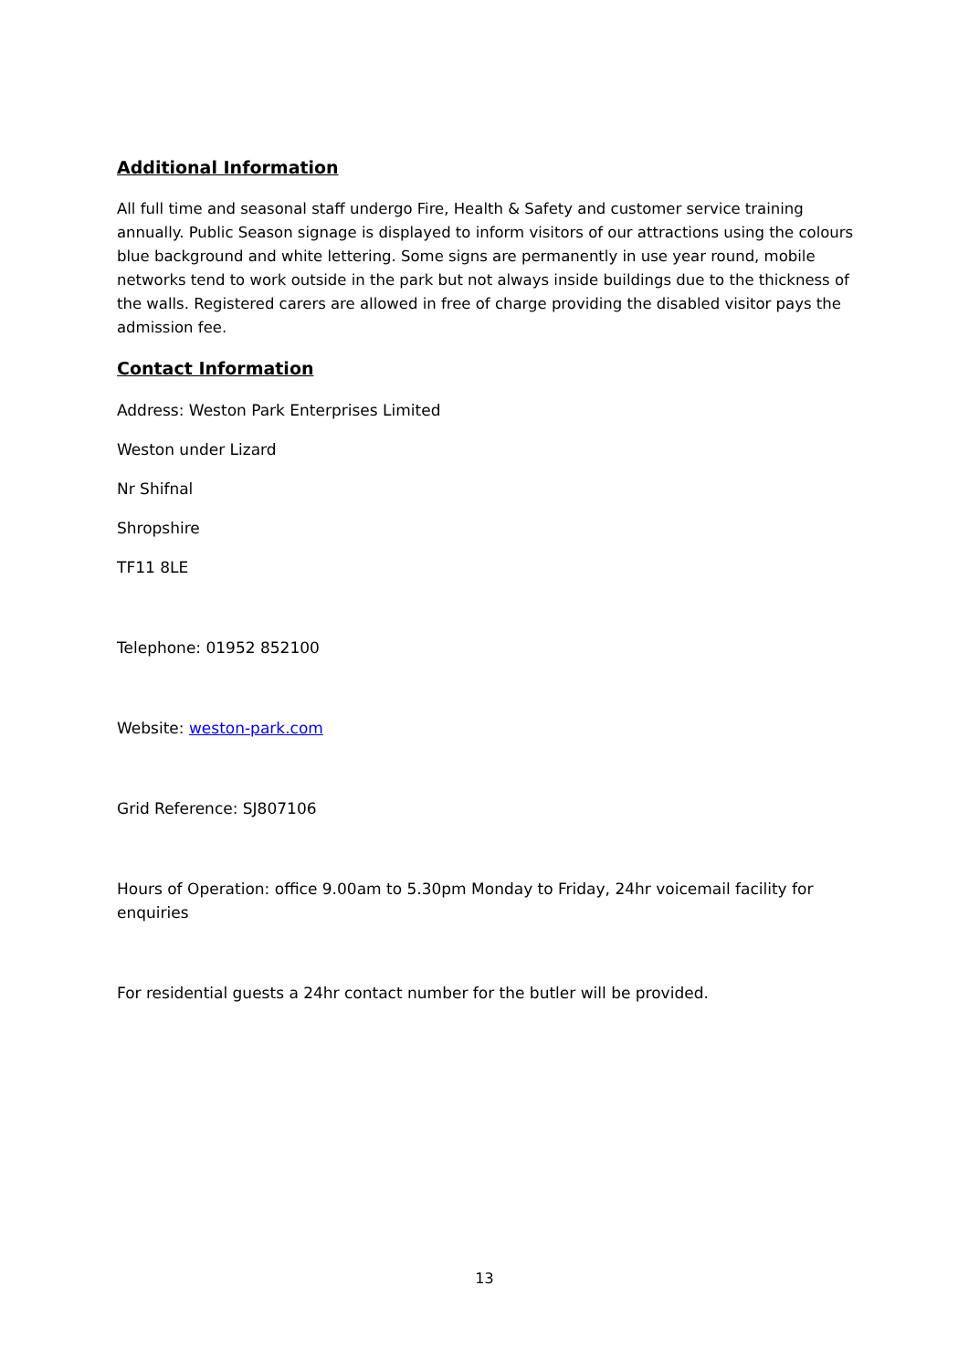Additional Information
All full time and seasonal staff undergo Fire, Health & Safety and customer service training annually. Public Season signage is displayed to inform visitors of our attractions using the colours blue background and white lettering. Some signs are permanently in use year round, mobile networks tend to work outside in the park but not always inside buildings due to the thickness of the walls. Registered carers are allowed in free of charge providing the disabled visitor pays the admission fee.
Contact Information
Address: Weston Park Enterprises Limited
Weston under Lizard
Nr Shifnal
Shropshire
TF11 8LE
Telephone: 01952 852100
Website: weston-park.com
Grid Reference: SJ807106
Hours of Operation: office 9.00am to 5.30pm Monday to Friday, 24hr voicemail facility for enquiries
For residential guests a 24hr contact number for the butler will be provided.
13